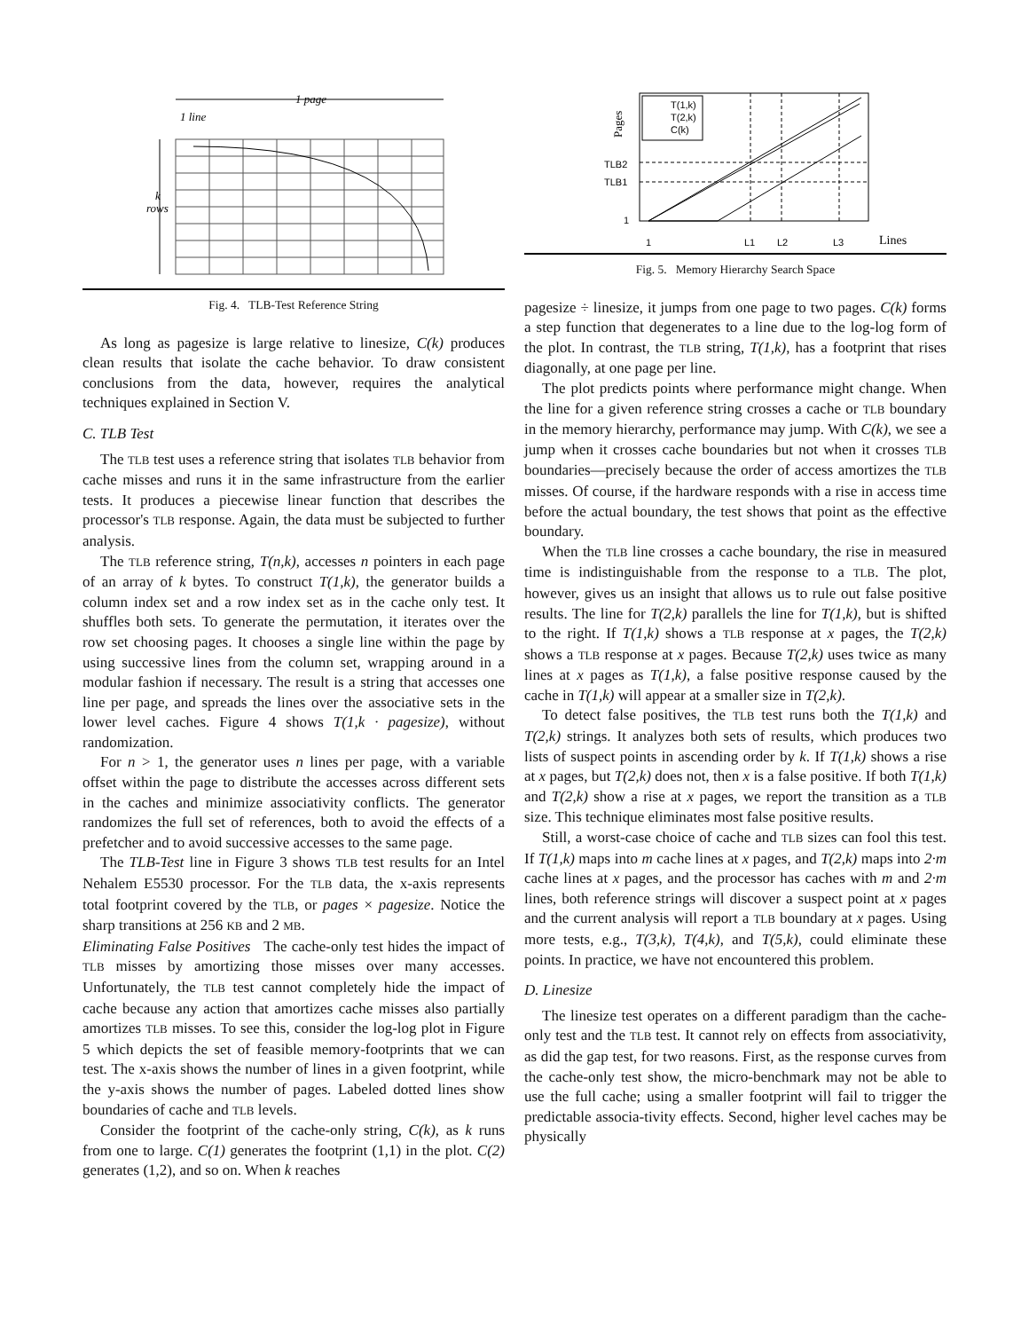1 page
1 line
k
rows
Fig. 4. TLB-Test Reference String
As long as pagesize is large relative to linesize, C(k) produces clean results that isolate the cache behavior. To draw consistent conclusions from the data, however, requires the analytical techniques explained in Section V.
C. TLB Test
The TLB test uses a reference string that isolates TLB behavior from cache misses and runs it in the same infrastructure from the earlier tests. It produces a piecewise linear function that describes the processor's TLB response. Again, the data must be subjected to further analysis.
The TLB reference string, T(n,k), accesses n pointers in each page of an array of k bytes. To construct T(1,k), the generator builds a column index set and a row index set as in the cache only test. It shuffles both sets. To generate the permutation, it iterates over the row set choosing pages. It chooses a single line within the page by using successive lines from the column set, wrapping around in a modular fashion if necessary. The result is a string that accesses one line per page, and spreads the lines over the associative sets in the lower level caches. Figure 4 shows T(1,k · pagesize), without randomization.
For n > 1, the generator uses n lines per page, with a variable offset within the page to distribute the accesses across different sets in the caches and minimize associativity conflicts. The generator randomizes the full set of references, both to avoid the effects of a prefetcher and to avoid successive accesses to the same page.
The TLB-Test line in Figure 3 shows TLB test results for an Intel Nehalem E5530 processor. For the TLB data, the x-axis represents total footprint covered by the TLB, or pages × pagesize. Notice the sharp transitions at 256 KB and 2 MB.
Eliminating False Positives The cache-only test hides the impact of TLB misses by amortizing those misses over many accesses. Unfortunately, the TLB test cannot completely hide the impact of cache because any action that amortizes cache misses also partially amortizes TLB misses. To see this, consider the log-log plot in Figure 5 which depicts the set of feasible memory-footprints that we can test. The x-axis shows the number of lines in a given footprint, while the y-axis shows the number of pages. Labeled dotted lines show boundaries of cache and TLB levels.
Consider the footprint of the cache-only string, C(k), as k runs from one to large. C(1) generates the footprint (1,1) in the plot. C(2) generates (1,2), and so on. When k reaches
Pages
TLB2
TLB1
1
T(1,k)
T(2,k)
C(k)
1
L1
L2
L3
Lines
Fig. 5. Memory Hierarchy Search Space
pagesize ÷ linesize, it jumps from one page to two pages. C(k) forms a step function that degenerates to a line due to the log-log form of the plot. In contrast, the TLB string, T(1,k), has a footprint that rises diagonally, at one page per line.
The plot predicts points where performance might change. When the line for a given reference string crosses a cache or TLB boundary in the memory hierarchy, performance may jump. With C(k), we see a jump when it crosses cache boundaries but not when it crosses TLB boundaries—precisely because the order of access amortizes the TLB misses. Of course, if the hardware responds with a rise in access time before the actual boundary, the test shows that point as the effective boundary.
When the TLB line crosses a cache boundary, the rise in measured time is indistinguishable from the response to a TLB. The plot, however, gives us an insight that allows us to rule out false positive results. The line for T(2,k) parallels the line for T(1,k), but is shifted to the right. If T(1,k) shows a TLB response at x pages, the T(2,k) shows a TLB response at x pages. Because T(2,k) uses twice as many lines at x pages as T(1,k), a false positive response caused by the cache in T(1,k) will appear at a smaller size in T(2,k).
To detect false positives, the TLB test runs both the T(1,k) and T(2,k) strings. It analyzes both sets of results, which produces two lists of suspect points in ascending order by k. If T(1,k) shows a rise at x pages, but T(2,k) does not, then x is a false positive. If both T(1,k) and T(2,k) show a rise at x pages, we report the transition as a TLB size. This technique eliminates most false positive results.
Still, a worst-case choice of cache and TLB sizes can fool this test. If T(1,k) maps into m cache lines at x pages, and T(2,k) maps into 2·m cache lines at x pages, and the processor has caches with m and 2·m lines, both reference strings will discover a suspect point at x pages and the current analysis will report a TLB boundary at x pages. Using more tests, e.g., T(3,k), T(4,k), and T(5,k), could eliminate these points. In practice, we have not encountered this problem.
D. Linesize
The linesize test operates on a different paradigm than the cache-only test and the TLB test. It cannot rely on effects from associativity, as did the gap test, for two reasons. First, as the response curves from the cache-only test show, the micro-benchmark may not be able to use the full cache; using a smaller footprint will fail to trigger the predictable associa-tivity effects. Second, higher level caches may be physically